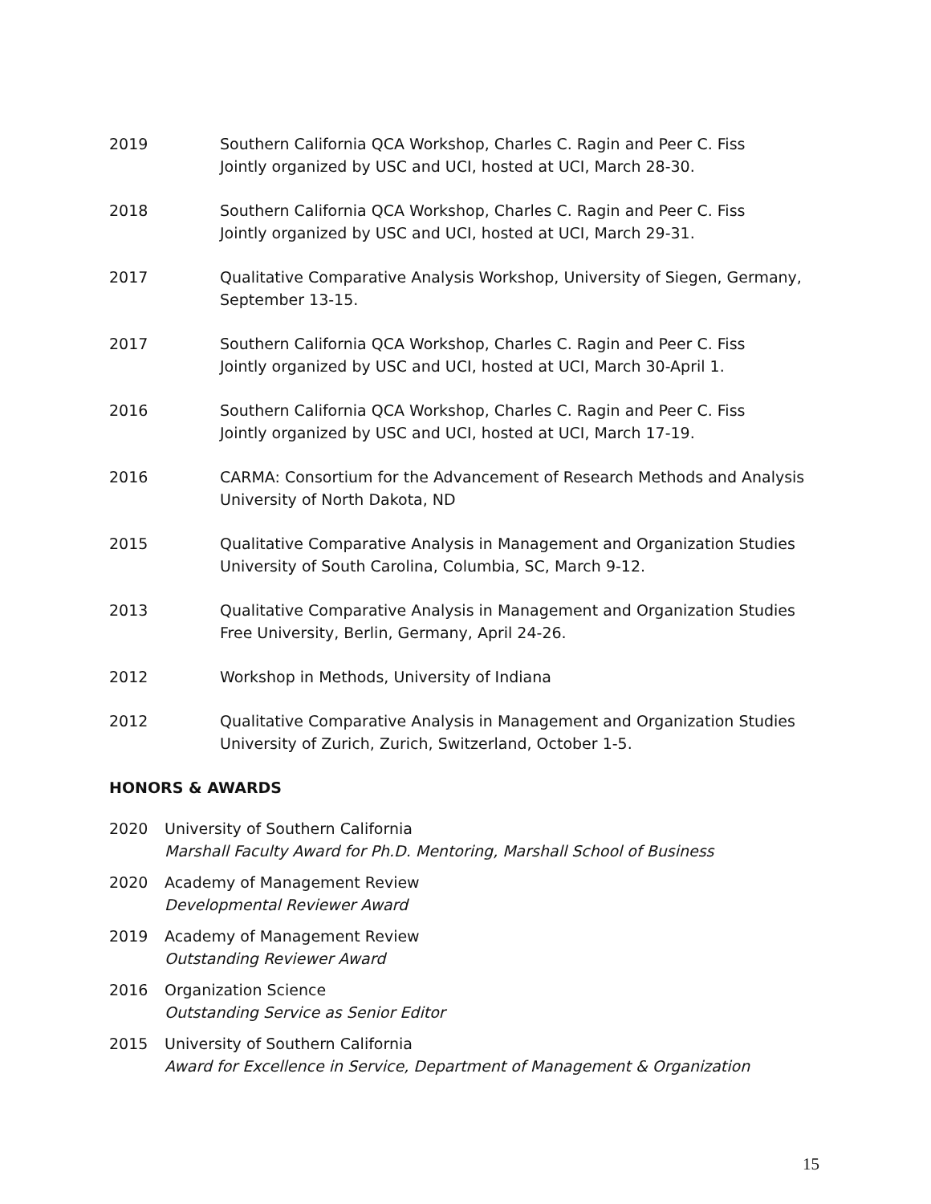2019 Southern California QCA Workshop, Charles C. Ragin and Peer C. Fiss
Jointly organized by USC and UCI, hosted at UCI, March 28-30.
2018 Southern California QCA Workshop, Charles C. Ragin and Peer C. Fiss
Jointly organized by USC and UCI, hosted at UCI, March 29-31.
2017 Qualitative Comparative Analysis Workshop, University of Siegen, Germany,
September 13-15.
2017 Southern California QCA Workshop, Charles C. Ragin and Peer C. Fiss
Jointly organized by USC and UCI, hosted at UCI, March 30-April 1.
2016 Southern California QCA Workshop, Charles C. Ragin and Peer C. Fiss
Jointly organized by USC and UCI, hosted at UCI, March 17-19.
2016 CARMA: Consortium for the Advancement of Research Methods and Analysis
University of North Dakota, ND
2015 Qualitative Comparative Analysis in Management and Organization Studies
University of South Carolina, Columbia, SC, March 9-12.
2013 Qualitative Comparative Analysis in Management and Organization Studies
Free University, Berlin, Germany, April 24-26.
2012 Workshop in Methods, University of Indiana
2012 Qualitative Comparative Analysis in Management and Organization Studies
University of Zurich, Zurich, Switzerland, October 1-5.
HONORS & AWARDS
2020 University of Southern California
Marshall Faculty Award for Ph.D. Mentoring, Marshall School of Business
2020 Academy of Management Review
Developmental Reviewer Award
2019 Academy of Management Review
Outstanding Reviewer Award
2016 Organization Science
Outstanding Service as Senior Editor
2015 University of Southern California
Award for Excellence in Service, Department of Management & Organization
15